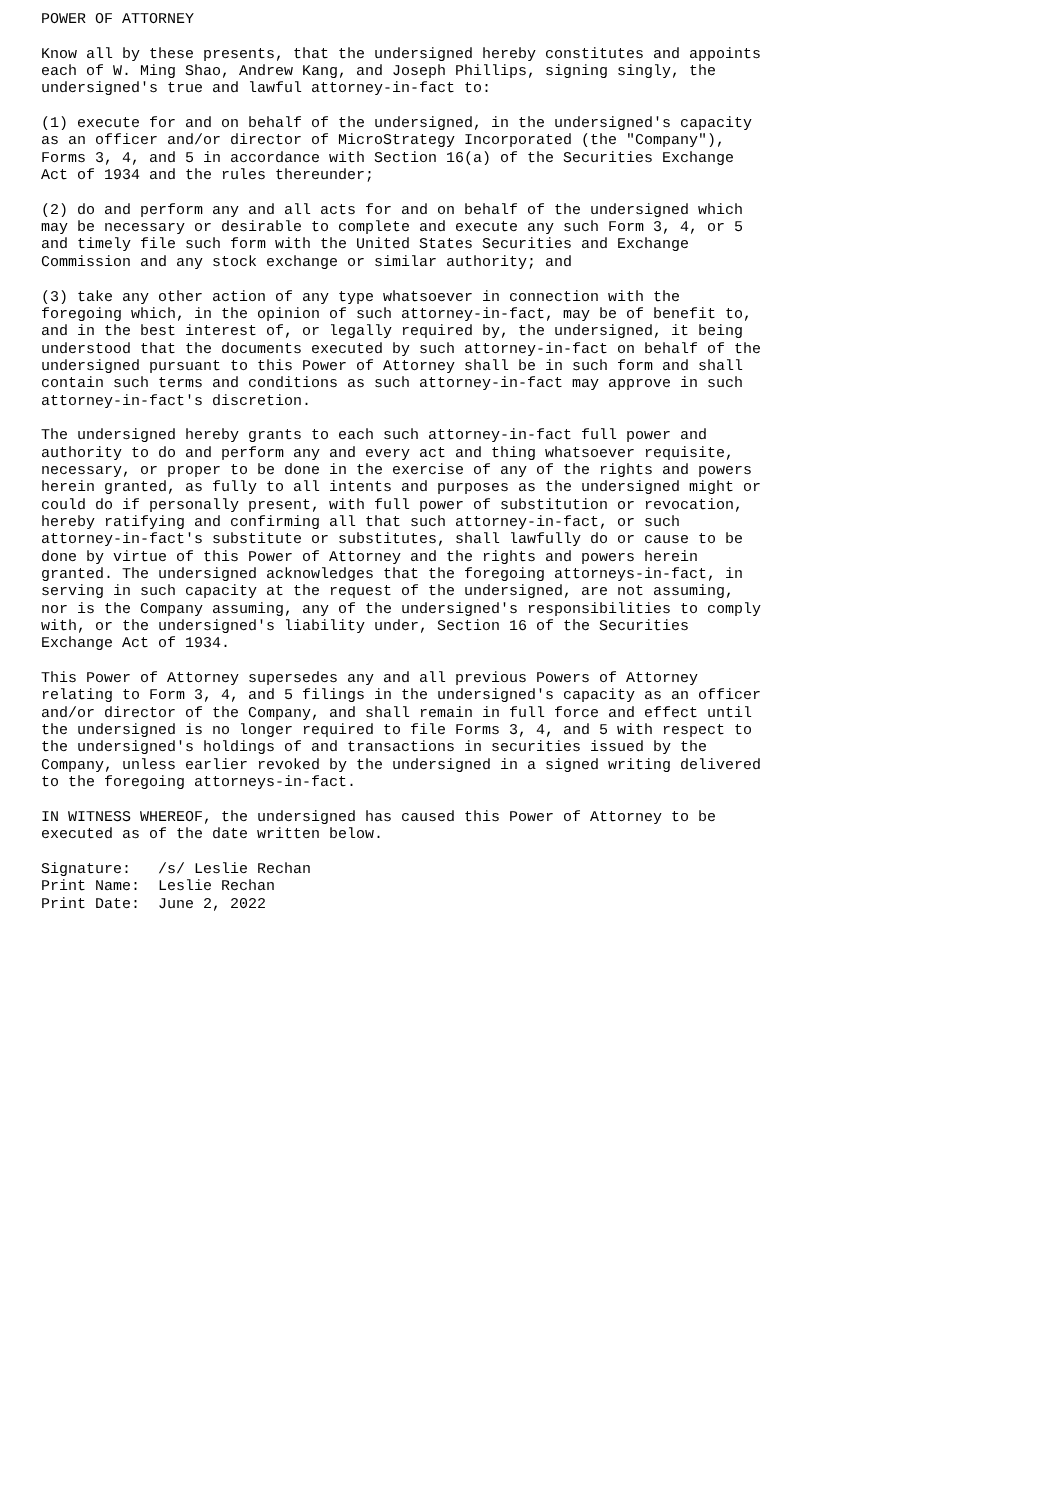POWER OF ATTORNEY

Know all by these presents, that the undersigned hereby constitutes and appoints
each of W. Ming Shao, Andrew Kang, and Joseph Phillips, signing singly, the
undersigned's true and lawful attorney-in-fact to:

(1) execute for and on behalf of the undersigned, in the undersigned's capacity
as an officer and/or director of MicroStrategy Incorporated (the "Company"),
Forms 3, 4, and 5 in accordance with Section 16(a) of the Securities Exchange
Act of 1934 and the rules thereunder;

(2) do and perform any and all acts for and on behalf of the undersigned which
may be necessary or desirable to complete and execute any such Form 3, 4, or 5
and timely file such form with the United States Securities and Exchange
Commission and any stock exchange or similar authority; and

(3) take any other action of any type whatsoever in connection with the
foregoing which, in the opinion of such attorney-in-fact, may be of benefit to,
and in the best interest of, or legally required by, the undersigned, it being
understood that the documents executed by such attorney-in-fact on behalf of the
undersigned pursuant to this Power of Attorney shall be in such form and shall
contain such terms and conditions as such attorney-in-fact may approve in such
attorney-in-fact's discretion.

The undersigned hereby grants to each such attorney-in-fact full power and
authority to do and perform any and every act and thing whatsoever requisite,
necessary, or proper to be done in the exercise of any of the rights and powers
herein granted, as fully to all intents and purposes as the undersigned might or
could do if personally present, with full power of substitution or revocation,
hereby ratifying and confirming all that such attorney-in-fact, or such
attorney-in-fact's substitute or substitutes, shall lawfully do or cause to be
done by virtue of this Power of Attorney and the rights and powers herein
granted. The undersigned acknowledges that the foregoing attorneys-in-fact, in
serving in such capacity at the request of the undersigned, are not assuming,
nor is the Company assuming, any of the undersigned's responsibilities to comply
with, or the undersigned's liability under, Section 16 of the Securities
Exchange Act of 1934.

This Power of Attorney supersedes any and all previous Powers of Attorney
relating to Form 3, 4, and 5 filings in the undersigned's capacity as an officer
and/or director of the Company, and shall remain in full force and effect until
the undersigned is no longer required to file Forms 3, 4, and 5 with respect to
the undersigned's holdings of and transactions in securities issued by the
Company, unless earlier revoked by the undersigned in a signed writing delivered
to the foregoing attorneys-in-fact.

IN WITNESS WHEREOF, the undersigned has caused this Power of Attorney to be
executed as of the date written below.

Signature:   /s/ Leslie Rechan
Print Name:  Leslie Rechan
Print Date:  June 2, 2022